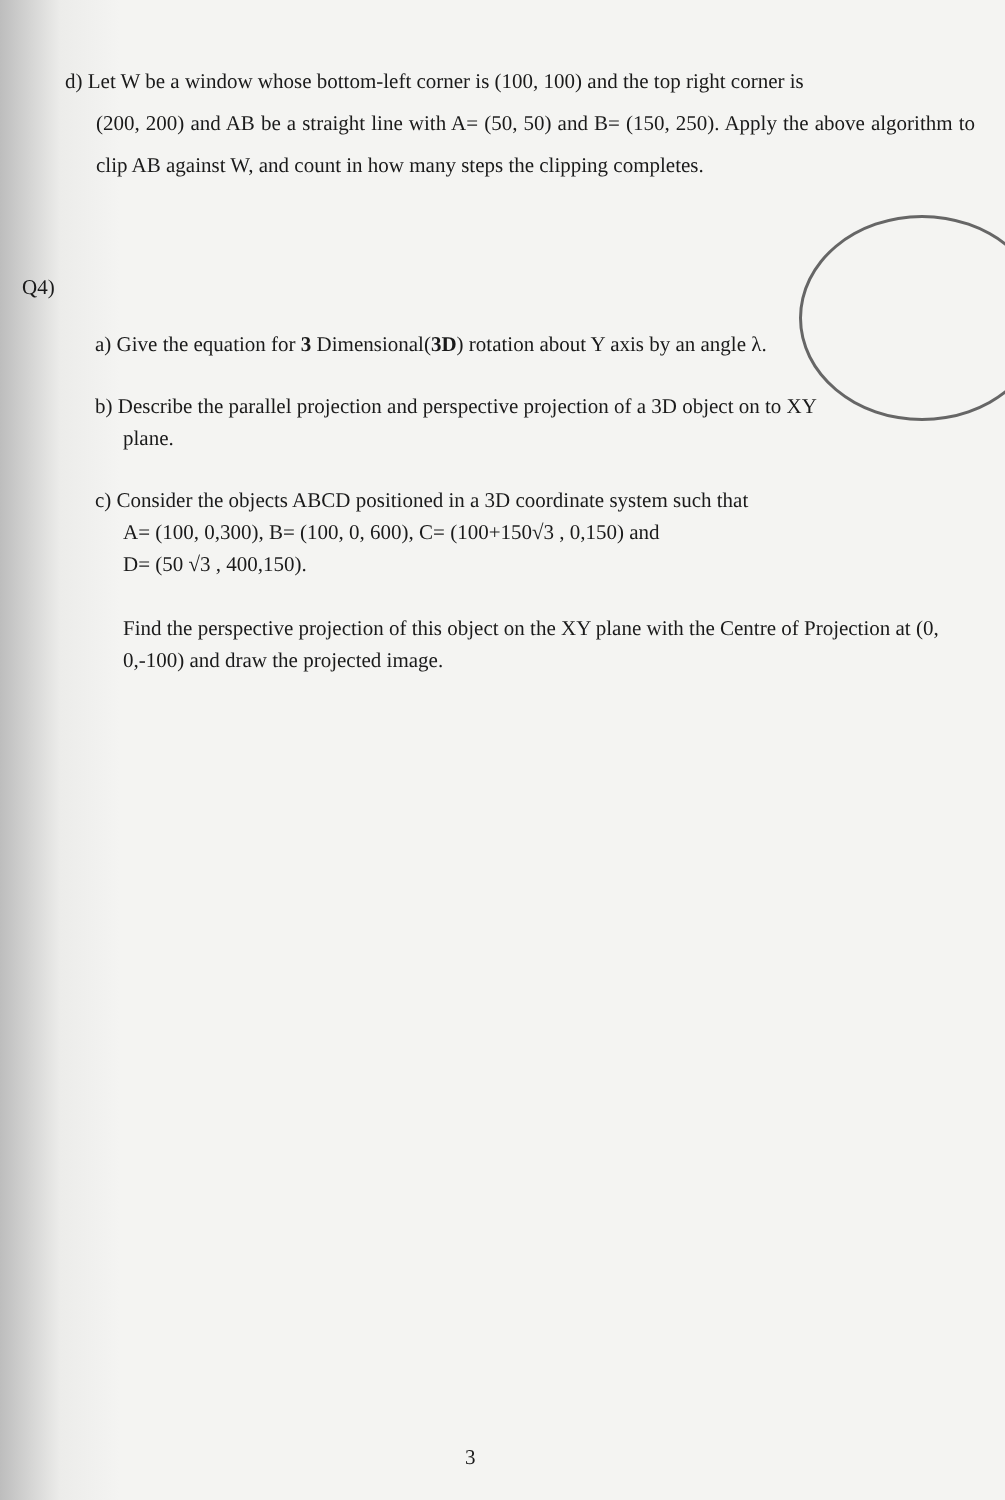d) Let W be a window whose bottom-left corner is (100, 100) and the top right corner is
(200, 200) and AB be a straight line with A= (50, 50) and B= (150, 250). Apply the above algorithm to clip AB against W, and count in how many steps the clipping completes.
Q4)
a) Give the equation for 3 Dimensional(3D) rotation about Y axis by an angle λ.
b) Describe the parallel projection and perspective projection of a 3D object on to XY
plane.
c) Consider the objects ABCD positioned in a 3D coordinate system such that
A= (100, 0,300), B= (100, 0, 600), C= (100+150√3 , 0,150) and
D= (50 √3 , 400,150).
Find the perspective projection of this object on the XY plane with the Centre of Projection at (0, 0,-100) and draw the projected image.
3